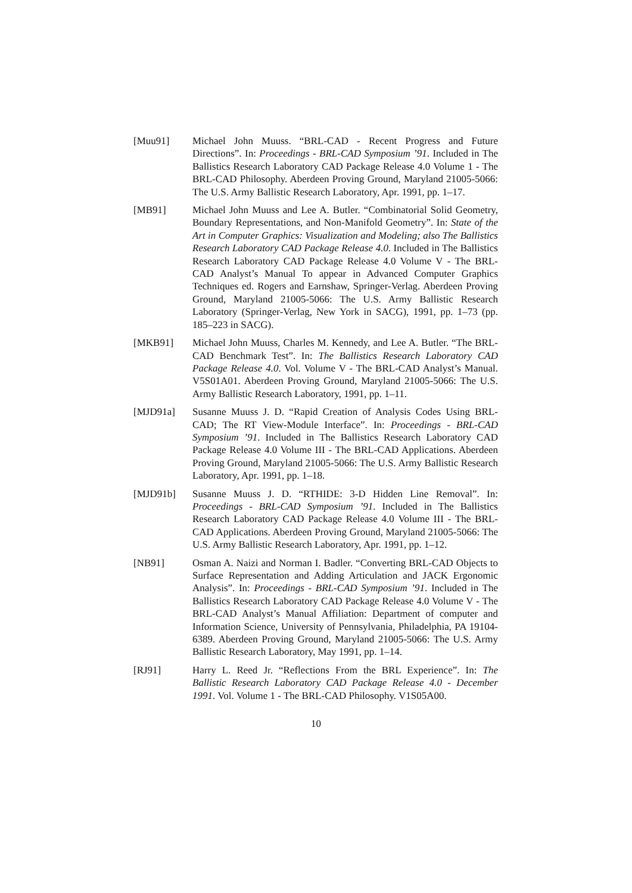[Muu91] Michael John Muuss. “BRL-CAD - Recent Progress and Future Directions”. In: Proceedings - BRL-CAD Symposium ’91. Included in The Ballistics Research Laboratory CAD Package Release 4.0 Volume 1 - The BRL-CAD Philosophy. Aberdeen Proving Ground, Maryland 21005-5066: The U.S. Army Ballistic Research Laboratory, Apr. 1991, pp. 1–17.
[MB91] Michael John Muuss and Lee A. Butler. “Combinatorial Solid Geometry, Boundary Representations, and Non-Manifold Geometry”. In: State of the Art in Computer Graphics: Visualization and Modeling; also The Ballistics Research Laboratory CAD Package Release 4.0. Included in The Ballistics Research Laboratory CAD Package Release 4.0 Volume V - The BRL-CAD Analyst’s Manual To appear in Advanced Computer Graphics Techniques ed. Rogers and Earnshaw, Springer-Verlag. Aberdeen Proving Ground, Maryland 21005-5066: The U.S. Army Ballistic Research Laboratory (Springer-Verlag, New York in SACG), 1991, pp. 1–73 (pp. 185–223 in SACG).
[MKB91] Michael John Muuss, Charles M. Kennedy, and Lee A. Butler. “The BRL-CAD Benchmark Test”. In: The Ballistics Research Laboratory CAD Package Release 4.0. Vol. Volume V - The BRL-CAD Analyst’s Manual. V5S01A01. Aberdeen Proving Ground, Maryland 21005-5066: The U.S. Army Ballistic Research Laboratory, 1991, pp. 1–11.
[MJD91a] Susanne Muuss J. D. “Rapid Creation of Analysis Codes Using BRL-CAD; The RT View-Module Interface”. In: Proceedings - BRL-CAD Symposium ’91. Included in The Ballistics Research Laboratory CAD Package Release 4.0 Volume III - The BRL-CAD Applications. Aberdeen Proving Ground, Maryland 21005-5066: The U.S. Army Ballistic Research Laboratory, Apr. 1991, pp. 1–18.
[MJD91b] Susanne Muuss J. D. “RTHIDE: 3-D Hidden Line Removal”. In: Proceedings - BRL-CAD Symposium ’91. Included in The Ballistics Research Laboratory CAD Package Release 4.0 Volume III - The BRL-CAD Applications. Aberdeen Proving Ground, Maryland 21005-5066: The U.S. Army Ballistic Research Laboratory, Apr. 1991, pp. 1–12.
[NB91] Osman A. Naizi and Norman I. Badler. “Converting BRL-CAD Objects to Surface Representation and Adding Articulation and JACK Ergonomic Analysis”. In: Proceedings - BRL-CAD Symposium ’91. Included in The Ballistics Research Laboratory CAD Package Release 4.0 Volume V - The BRL-CAD Analyst’s Manual Affiliation: Department of computer and Information Science, University of Pennsylvania, Philadelphia, PA 19104-6389. Aberdeen Proving Ground, Maryland 21005-5066: The U.S. Army Ballistic Research Laboratory, May 1991, pp. 1–14.
[RJ91] Harry L. Reed Jr. “Reflections From the BRL Experience”. In: The Ballistic Research Laboratory CAD Package Release 4.0 - December 1991. Vol. Volume 1 - The BRL-CAD Philosophy. V1S05A00.
10